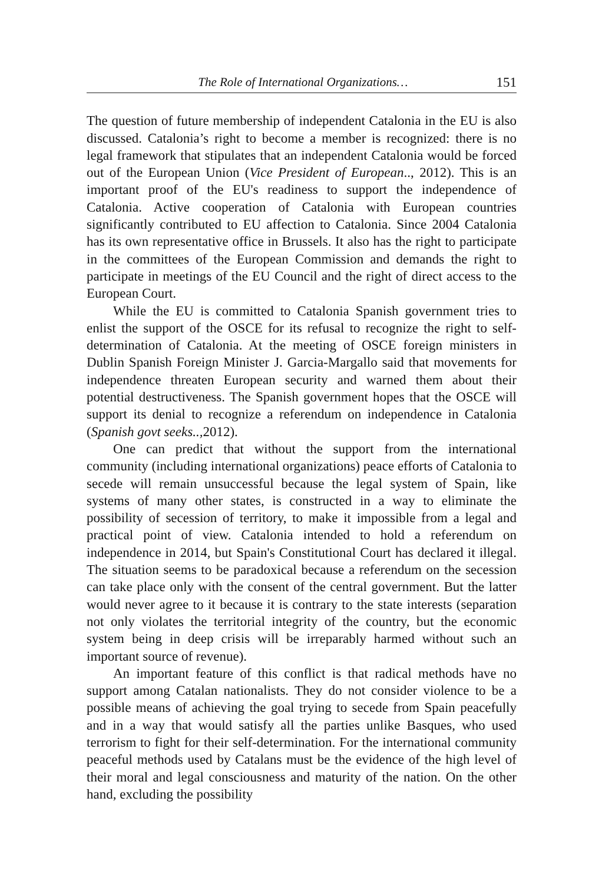The Role of International Organizations… 151
The question of future membership of independent Catalonia in the EU is also discussed. Catalonia’s right to become a member is recognized: there is no legal framework that stipulates that an independent Catalonia would be forced out of the European Union (Vice President of European.., 2012). This is an important proof of the EU's readiness to support the independence of Catalonia. Active cooperation of Catalonia with European countries significantly contributed to EU affection to Catalonia. Since 2004 Catalonia has its own representative office in Brussels. It also has the right to participate in the committees of the European Commission and demands the right to participate in meetings of the EU Council and the right of direct access to the European Court.
While the EU is committed to Catalonia Spanish government tries to enlist the support of the OSCE for its refusal to recognize the right to self-determination of Catalonia. At the meeting of OSCE foreign ministers in Dublin Spanish Foreign Minister J. Garcia-Margallo said that movements for independence threaten European security and warned them about their potential destructiveness. The Spanish government hopes that the OSCE will support its denial to recognize a referendum on independence in Catalonia (Spanish govt seeks.., 2012).
One can predict that without the support from the international community (including international organizations) peace efforts of Catalonia to secede will remain unsuccessful because the legal system of Spain, like systems of many other states, is constructed in a way to eliminate the possibility of secession of territory, to make it impossible from a legal and practical point of view. Catalonia intended to hold a referendum on independence in 2014, but Spain's Constitutional Court has declared it illegal. The situation seems to be paradoxical because a referendum on the secession can take place only with the consent of the central government. But the latter would never agree to it because it is contrary to the state interests (separation not only violates the territorial integrity of the country, but the economic system being in deep crisis will be irreparably harmed without such an important source of revenue).
An important feature of this conflict is that radical methods have no support among Catalan nationalists. They do not consider violence to be a possible means of achieving the goal trying to secede from Spain peacefully and in a way that would satisfy all the parties unlike Basques, who used terrorism to fight for their self-determination. For the international community peaceful methods used by Catalans must be the evidence of the high level of their moral and legal consciousness and maturity of the nation. On the other hand, excluding the possibility